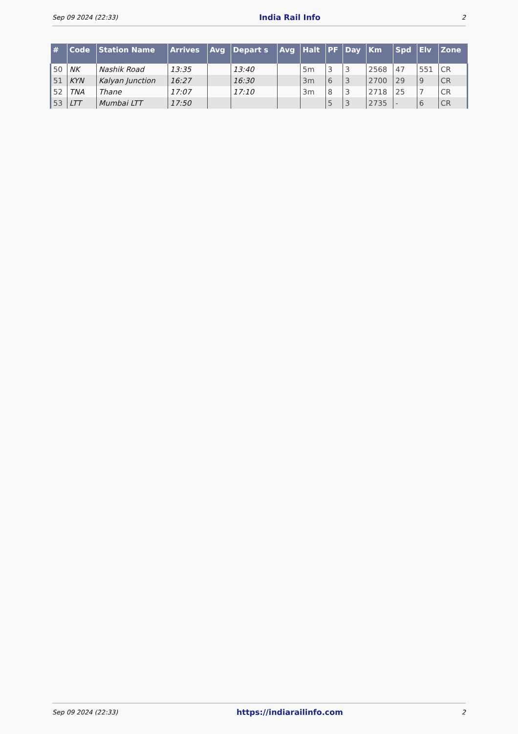Sep 09 2024 (22:33) India Rail Info 2
| # | Code | Station Name | Arrives | Avg | Depart s | Avg | Halt | PF | Day | Km | Spd | Elv | Zone |
| --- | --- | --- | --- | --- | --- | --- | --- | --- | --- | --- | --- | --- | --- |
| 50 | NK | Nashik Road | 13:35 | | 13:40 | | 5m | 3 | 3 | 2568 | 47 | 551 | CR |
| 51 | KYN | Kalyan Junction | 16:27 | | 16:30 | | 3m | 6 | 3 | 2700 | 29 | 9 | CR |
| 52 | TNA | Thane | 17:07 | | 17:10 | | 3m | 8 | 3 | 2718 | 25 | 7 | CR |
| 53 | LTT | Mumbai LTT | 17:50 | | | | | 5 | 3 | 2735 | - | 6 | CR |
Sep 09 2024 (22:33) https://indiarailinfo.com 2